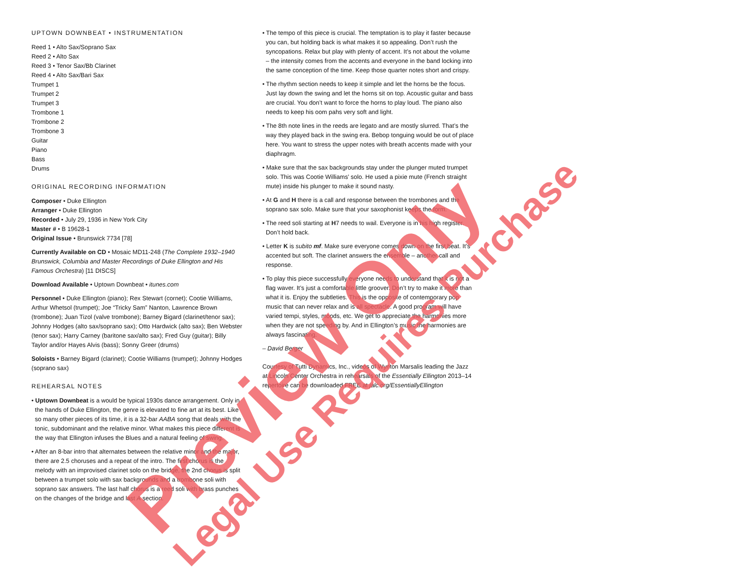UPTOWN DOWNBEAT • INSTRUMENTATION
Reed 1 • Alto Sax/Soprano Sax
Reed 2 • Alto Sax
Reed 3 • Tenor Sax/Bb Clarinet
Reed 4 • Alto Sax/Bari Sax
Trumpet 1
Trumpet 2
Trumpet 3
Trombone 1
Trombone 2
Trombone 3
Guitar
Piano
Bass
Drums
ORIGINAL RECORDING INFORMATION
Composer • Duke Ellington
Arranger • Duke Ellington
Recorded • July 29, 1936 in New York City
Master # • B 19628-1
Original Issue • Brunswick 7734 [78]
Currently Available on CD • Mosaic MD11-248 (The Complete 1932–1940 Brunswick, Columbia and Master Recordings of Duke Ellington and His Famous Orchestra) [11 DISCS]
Download Available • Uptown Downbeat • itunes.com
Personnel • Duke Ellington (piano); Rex Stewart (cornet); Cootie Williams, Arthur Whetsol (trumpet); Joe “Tricky Sam” Nanton, Lawrence Brown (trombone); Juan Tizol (valve trombone); Barney Bigard (clarinet/tenor sax); Johnny Hodges (alto sax/soprano sax); Otto Hardwick (alto sax); Ben Webster (tenor sax); Harry Carney (baritone sax/alto sax); Fred Guy (guitar); Billy Taylor and/or Hayes Alvis (bass); Sonny Greer (drums)
Soloists • Barney Bigard (clarinet); Cootie Williams (trumpet); Johnny Hodges (soprano sax)
REHEARSAL NOTES
• Uptown Downbeat is a would be typical 1930s dance arrangement. Only in the hands of Duke Ellington, the genre is elevated to fine art at its best. Like so many other pieces of its time, it is a 32-bar AABA song that deals with the tonic, subdominant and the relative minor. What makes this piece different is the way that Ellington infuses the Blues and a natural feeling of swing.
• After an 8-bar intro that alternates between the relative minor and the major, there are 2.5 choruses and a repeat of the intro. The first chorus is the melody with an improvised clarinet solo on the bridge, the 2nd chorus is split between a trumpet solo with sax backgrounds and a trombone soli with soprano sax answers. The last half chorus is a reed soli with brass punches on the changes of the bridge and last A section.
• The tempo of this piece is crucial. The temptation is to play it faster because you can, but holding back is what makes it so appealing. Don’t rush the syncopations. Relax but play with plenty of accent. It’s not about the volume – the intensity comes from the accents and everyone in the band locking into the same conception of the time. Keep those quarter notes short and crispy.
• The rhythm section needs to keep it simple and let the horns be the focus. Just lay down the swing and let the horns sit on top. Acoustic guitar and bass are crucial. You don’t want to force the horns to play loud. The piano also needs to keep his oom pahs very soft and light.
• The 8th note lines in the reeds are legato and are mostly slurred. That’s the way they played back in the swing era. Bebop tonguing would be out of place here. You want to stress the upper notes with breath accents made with your diaphragm.
• Make sure that the sax backgrounds stay under the plunger muted trumpet solo. This was Cootie Williams’ solo. He used a pixie mute (French straight mute) inside his plunger to make it sound nasty.
• At G and H there is a call and response between the trombones and the soprano sax solo. Make sure that your saxophonist keeps the form.
• The reed soli starting at H7 needs to wail. Everyone is in his high register. Don’t hold back.
• Letter K is subito mf. Make sure everyone comes down on the first beat. It’s accented but soft. The clarinet answers the ensemble – another call and response.
• To play this piece successfully everyone needs to understand that it is not a flag waver. It’s just a comfortable little groover. Don’t try to make it more than what it is. Enjoy the subtleties. This is the opposite of contemporary pop music that can never relax and is all spectacle. A good program will have varied tempi, styles, moods, etc. We get to appreciate the harmonies more when they are not speeding by. And in Ellington’s music the harmonies are always fascinating.
– David Berger
Courtesy of Tutti Dynamics, Inc., videos of Wynton Marsalis leading the Jazz at Lincoln Center Orchestra in rehearsals of the Essentially Ellington 2013–14 repertoire can be downloaded FREE at jalc.org/EssentiallyEllington
Preview Only Legal Use Requires Purchase